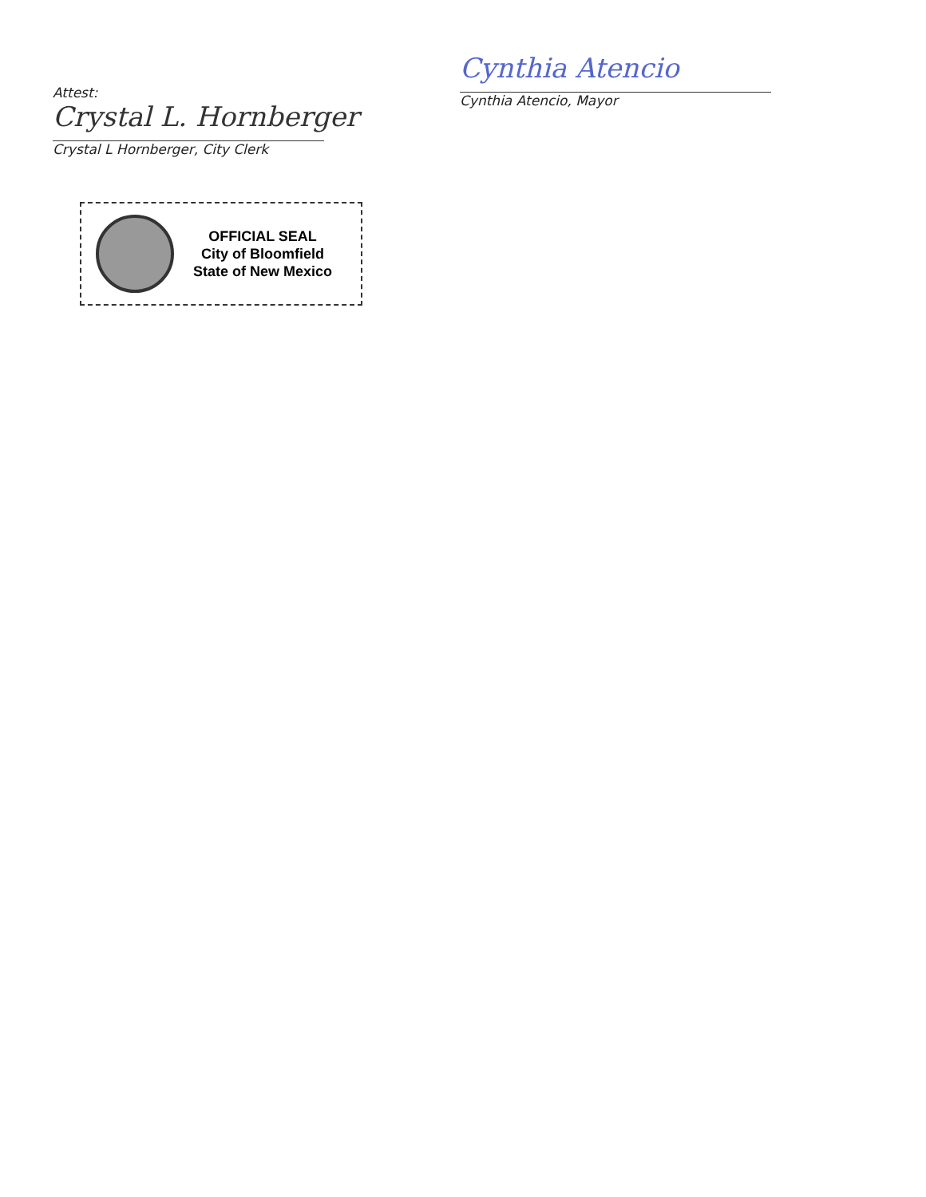Attest:
Crystal L. Hornberger
Crystal L Hornberger, City Clerk
Cynthia Atencio
Cynthia Atencio, Mayor
OFFICIAL SEAL
City of Bloomfield
State of New Mexico